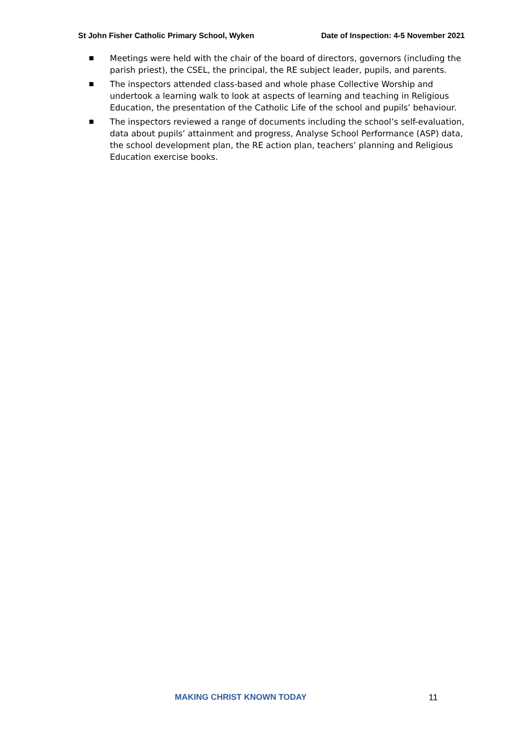St John Fisher Catholic Primary School, Wyken Date of Inspection: 4-5 November 2021
■ Meetings were held with the chair of the board of directors, governors (including the parish priest), the CSEL, the principal, the RE subject leader, pupils, and parents.
■ The inspectors attended class-based and whole phase Collective Worship and undertook a learning walk to look at aspects of learning and teaching in Religious Education, the presentation of the Catholic Life of the school and pupils’ behaviour.
■ The inspectors reviewed a range of documents including the school’s self-evaluation, data about pupils’ attainment and progress, Analyse School Performance (ASP) data, the school development plan, the RE action plan, teachers’ planning and Religious Education exercise books.
MAKING CHRIST KNOWN TODAY 11